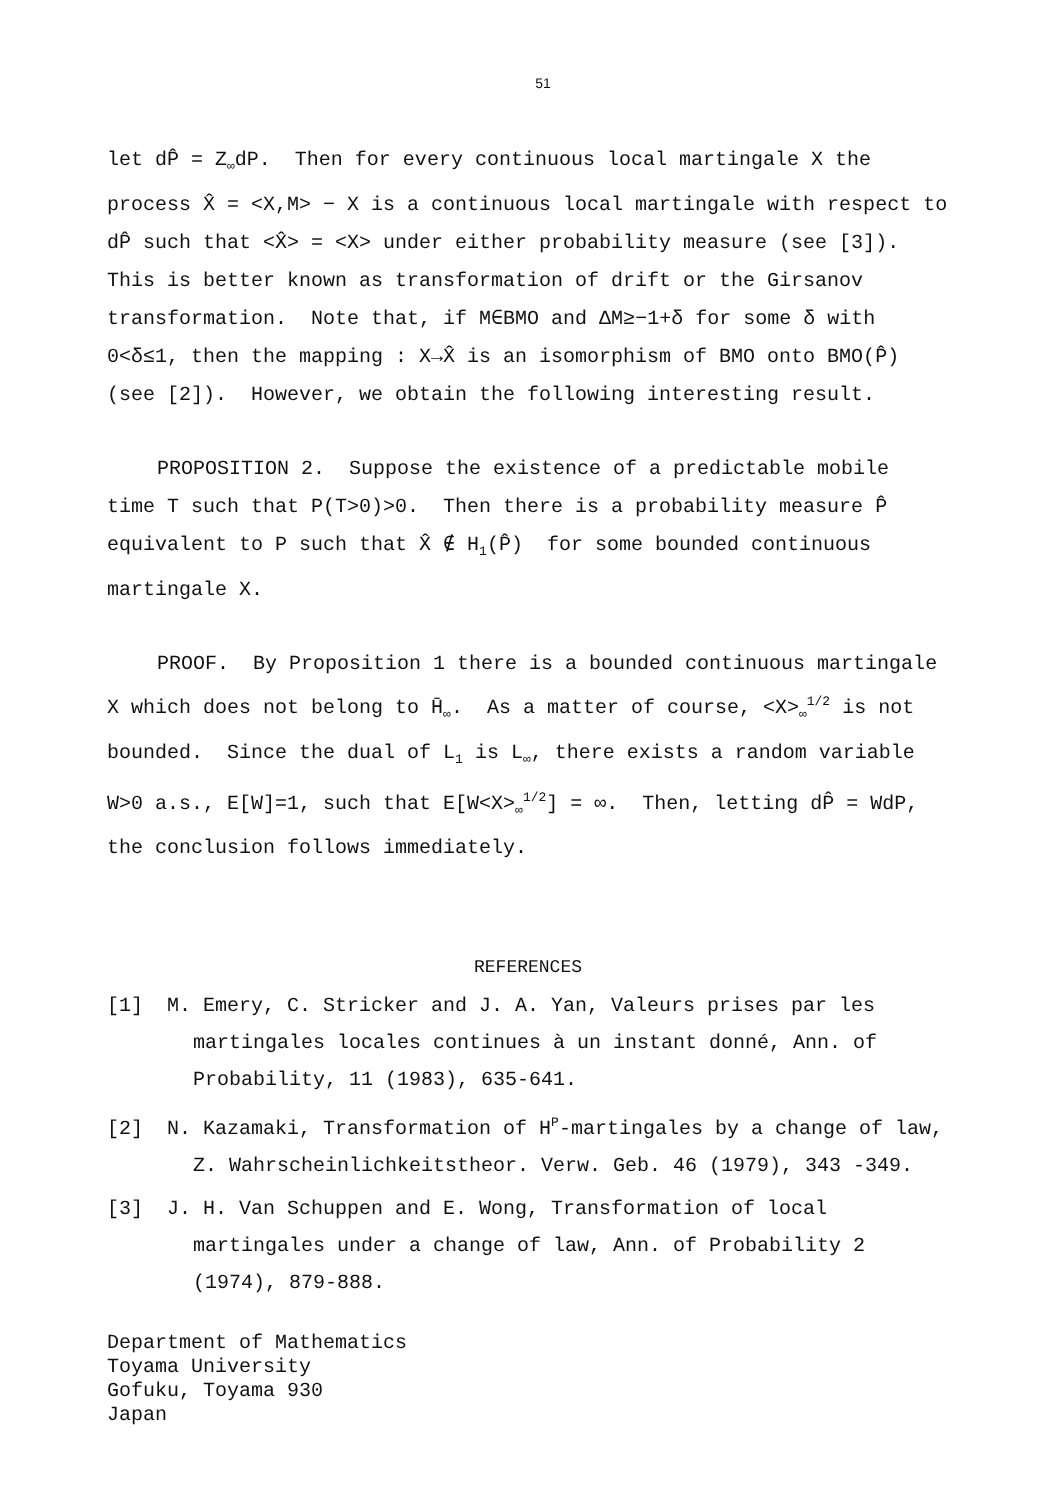51
let dP̂ = Z<sub>∞</sub>dP. Then for every continuous local martingale X the process X̂ = <X,M> − X is a continuous local martingale with respect to dP̂ such that <X̂> = <X> under either probability measure (see [3]). This is better known as transformation of drift or the Girsanov transformation. Note that, if M∈BMO and ΔM≥−1+δ for some δ with 0<δ≤1, then the mapping : X→X̂ is an isomorphism of BMO onto BMO(P̂) (see [2]). However, we obtain the following interesting result.
PROPOSITION 2. Suppose the existence of a predictable mobile time T such that P(T>0)>0. Then there is a probability measure P̂ equivalent to P such that X̂ ∉ H<sub>1</sub>(P̂) for some bounded continuous martingale X.
PROOF. By Proposition 1 there is a bounded continuous martingale X which does not belong to H̄<sub>∞</sub>. As a matter of course, <X><sub>∞</sub><sup>1/2</sup> is not bounded. Since the dual of L<sub>1</sub> is L<sub>∞</sub>, there exists a random variable W>0 a.s., E[W]=1, such that E[W<X><sub>∞</sub><sup>1/2</sup>] = ∞. Then, letting dP̂ = WdP, the conclusion follows immediately.
REFERENCES
[1] M. Emery, C. Stricker and J. A. Yan, Valeurs prises par les martingales locales continues à un instant donné, Ann. of Probability, 11 (1983), 635-641.
[2] N. Kazamaki, Transformation of H<sup>P</sup>-martingales by a change of law, Z. Wahrscheinlichkeitstheor. Verw. Geb. 46 (1979), 343 -349.
[3] J. H. Van Schuppen and E. Wong, Transformation of local martingales under a change of law, Ann. of Probability 2 (1974), 879-888.
Department of Mathematics
Toyama University
Gofuku, Toyama 930
Japan